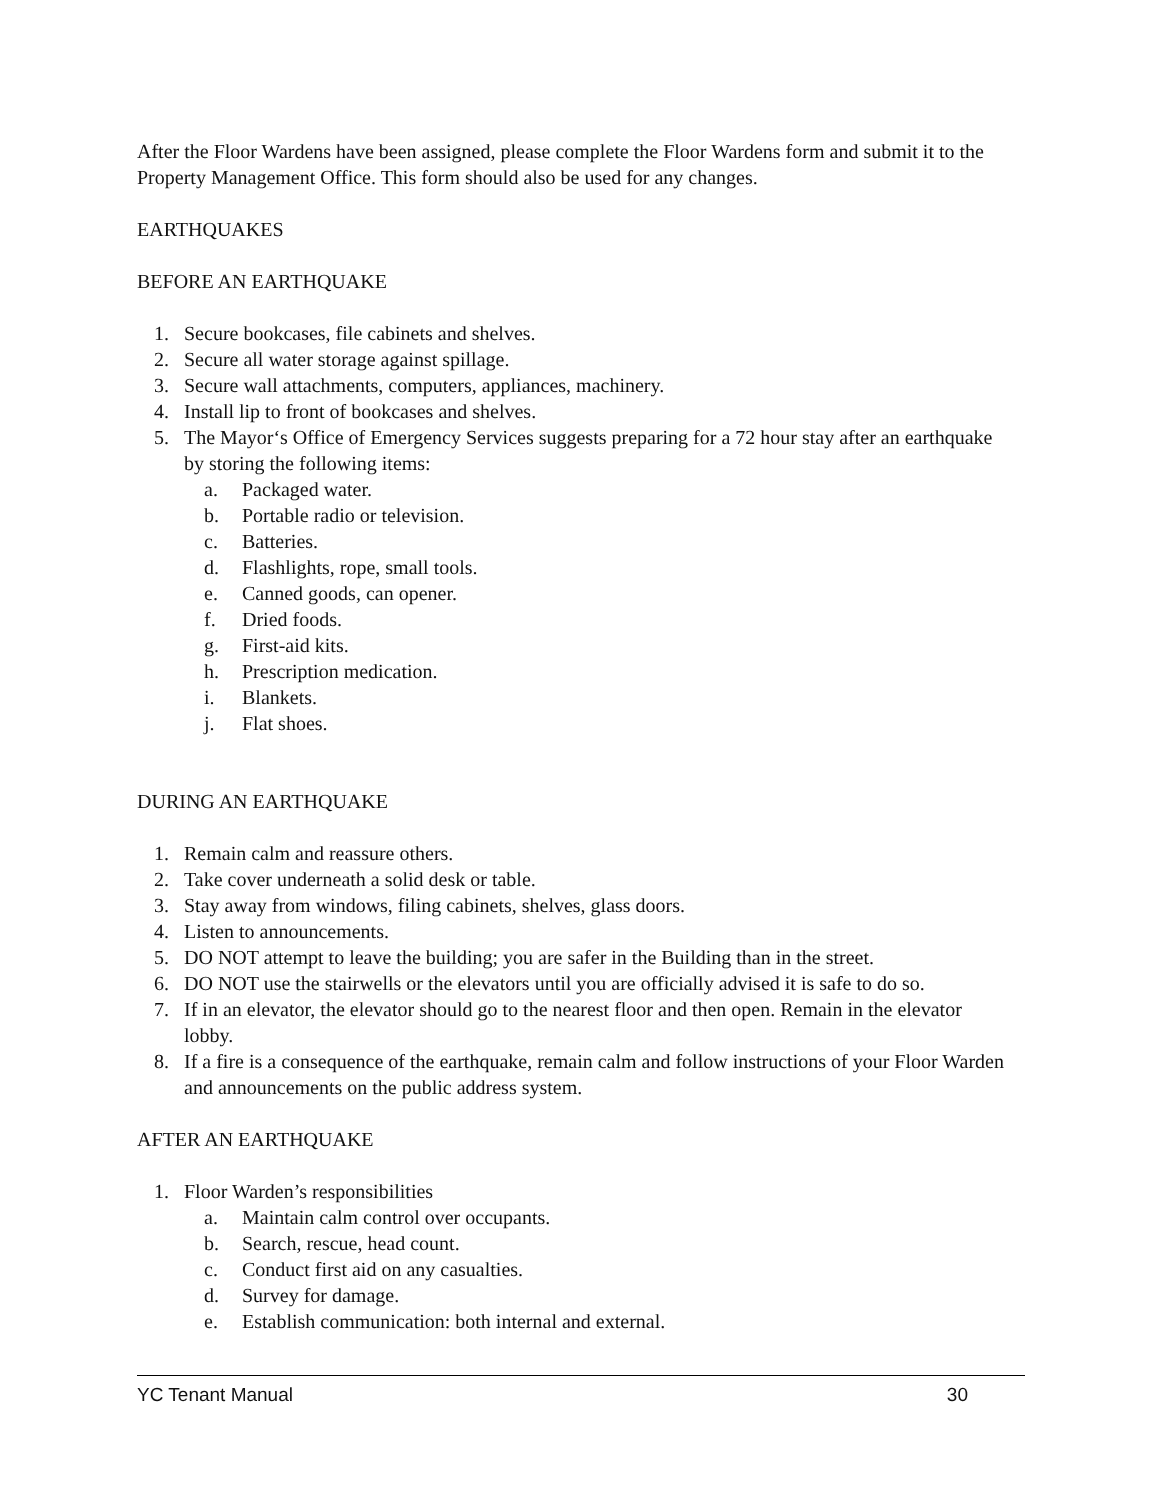After the Floor Wardens have been assigned, please complete the Floor Wardens form and submit it to the Property Management Office. This form should also be used for any changes.
EARTHQUAKES
BEFORE AN EARTHQUAKE
1. Secure bookcases, file cabinets and shelves.
2. Secure all water storage against spillage.
3. Secure wall attachments, computers, appliances, machinery.
4. Install lip to front of bookcases and shelves.
5. The Mayor‘s Office of Emergency Services suggests preparing for a 72 hour stay after an earthquake by storing the following items:
a. Packaged water.
b. Portable radio or television.
c. Batteries.
d. Flashlights, rope, small tools.
e. Canned goods, can opener.
f. Dried foods.
g. First-aid kits.
h. Prescription medication.
i. Blankets.
j. Flat shoes.
DURING AN EARTHQUAKE
1. Remain calm and reassure others.
2. Take cover underneath a solid desk or table.
3. Stay away from windows, filing cabinets, shelves, glass doors.
4. Listen to announcements.
5. DO NOT attempt to leave the building; you are safer in the Building than in the street.
6. DO NOT use the stairwells or the elevators until you are officially advised it is safe to do so.
7. If in an elevator, the elevator should go to the nearest floor and then open. Remain in the elevator lobby.
8. If a fire is a consequence of the earthquake, remain calm and follow instructions of your Floor Warden and announcements on the public address system.
AFTER AN EARTHQUAKE
1. Floor Warden’s responsibilities
a. Maintain calm control over occupants.
b. Search, rescue, head count.
c. Conduct first aid on any casualties.
d. Survey for damage.
e. Establish communication: both internal and external.
YC Tenant Manual 30